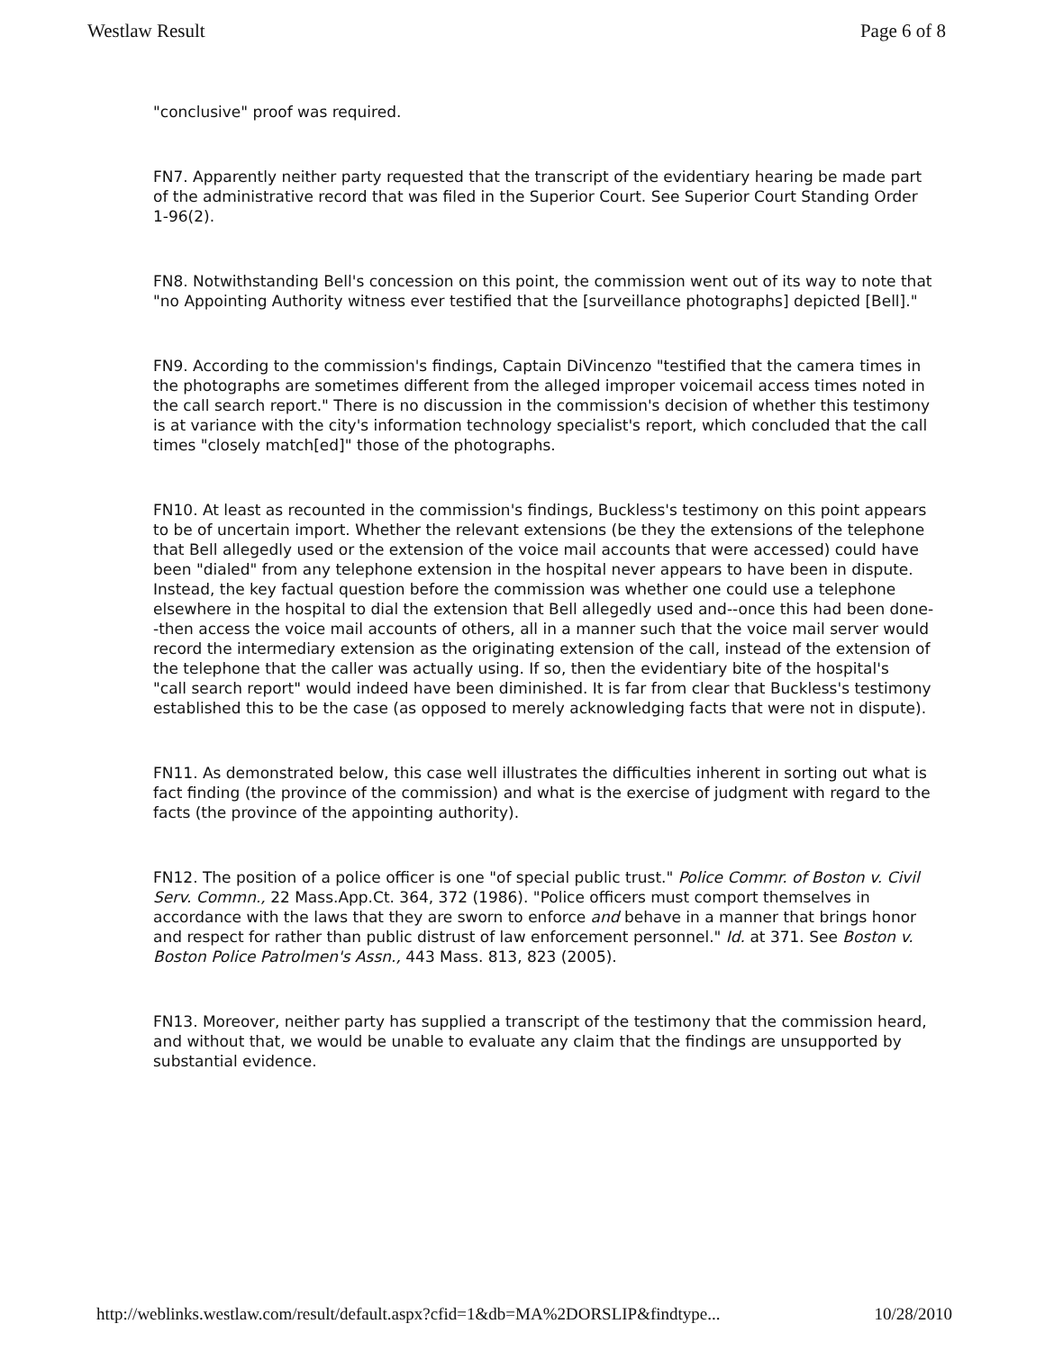Westlaw Result Page 6 of 8
"conclusive" proof was required.
FN7. Apparently neither party requested that the transcript of the evidentiary hearing be made part of the administrative record that was filed in the Superior Court. See Superior Court Standing Order 1-96(2).
FN8. Notwithstanding Bell's concession on this point, the commission went out of its way to note that "no Appointing Authority witness ever testified that the [surveillance photographs] depicted [Bell]."
FN9. According to the commission's findings, Captain DiVincenzo "testified that the camera times in the photographs are sometimes different from the alleged improper voicemail access times noted in the call search report." There is no discussion in the commission's decision of whether this testimony is at variance with the city's information technology specialist's report, which concluded that the call times "closely match[ed]" those of the photographs.
FN10. At least as recounted in the commission's findings, Buckless's testimony on this point appears to be of uncertain import. Whether the relevant extensions (be they the extensions of the telephone that Bell allegedly used or the extension of the voice mail accounts that were accessed) could have been "dialed" from any telephone extension in the hospital never appears to have been in dispute. Instead, the key factual question before the commission was whether one could use a telephone elsewhere in the hospital to dial the extension that Bell allegedly used and--once this had been done--then access the voice mail accounts of others, all in a manner such that the voice mail server would record the intermediary extension as the originating extension of the call, instead of the extension of the telephone that the caller was actually using. If so, then the evidentiary bite of the hospital's
"call search report" would indeed have been diminished. It is far from clear that Buckless's testimony established this to be the case (as opposed to merely acknowledging facts that were not in dispute).
FN11. As demonstrated below, this case well illustrates the difficulties inherent in sorting out what is fact finding (the province of the commission) and what is the exercise of judgment with regard to the facts (the province of the appointing authority).
FN12. The position of a police officer is one "of special public trust." Police Commr. of Boston v. Civil Serv. Commn., 22 Mass.App.Ct. 364, 372 (1986). "Police officers must comport themselves in accordance with the laws that they are sworn to enforce and behave in a manner that brings honor and respect for rather than public distrust of law enforcement personnel." Id. at 371. See Boston v. Boston Police Patrolmen's Assn., 443 Mass. 813, 823 (2005).
FN13. Moreover, neither party has supplied a transcript of the testimony that the commission heard, and without that, we would be unable to evaluate any claim that the findings are unsupported by substantial evidence.
http://weblinks.westlaw.com/result/default.aspx?cfid=1&db=MA%2DORSLIP&findtype... 10/28/2010